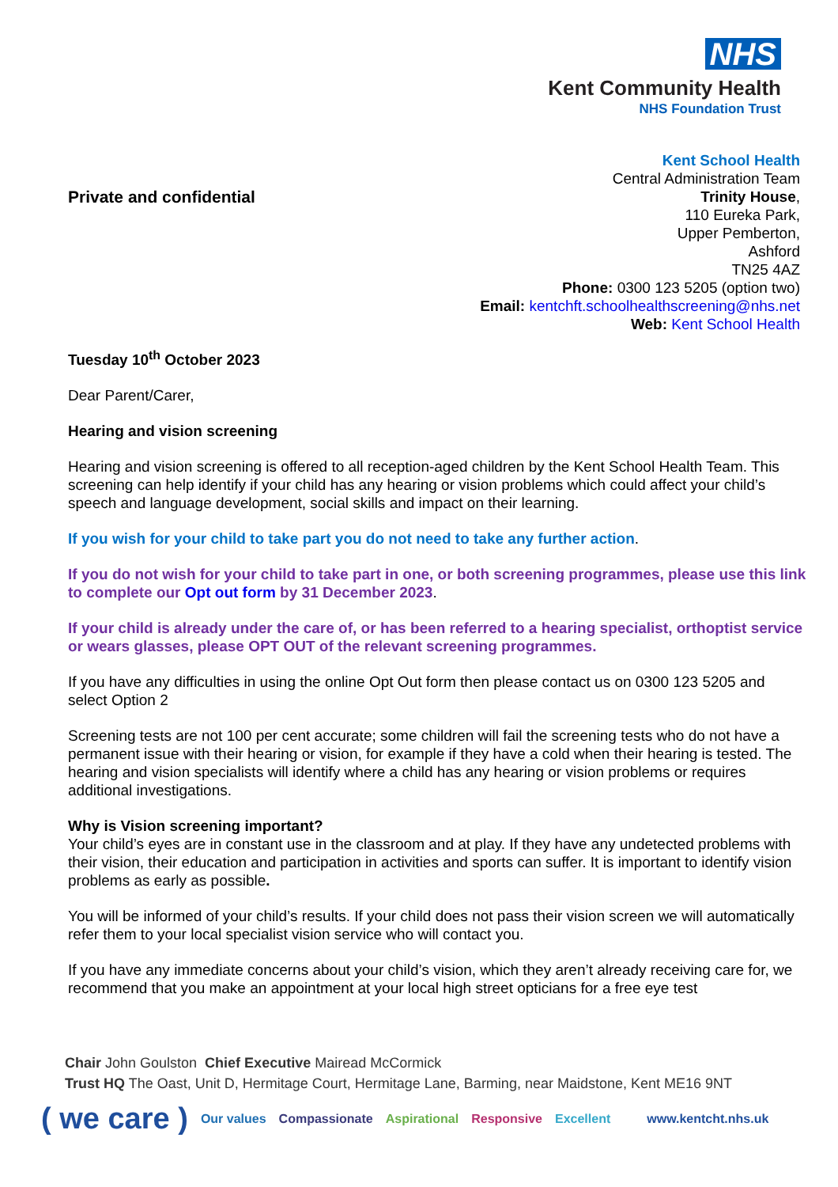NHS
Kent Community Health
NHS Foundation Trust
Private and confidential
Kent School Health
Central Administration Team
Trinity House,
110 Eureka Park,
Upper Pemberton,
Ashford
TN25 4AZ
Phone: 0300 123 5205 (option two)
Email: kentchft.schoolhealthscreening@nhs.net
Web: Kent School Health
Tuesday 10<sup>th</sup> October 2023
Dear Parent/Carer,
Hearing and vision screening
Hearing and vision screening is offered to all reception-aged children by the Kent School Health Team. This screening can help identify if your child has any hearing or vision problems which could affect your child’s speech and language development, social skills and impact on their learning.
If you wish for your child to take part you do not need to take any further action.
If you do not wish for your child to take part in one, or both screening programmes, please use this link to complete our Opt out form by 31 December 2023.
If your child is already under the care of, or has been referred to a hearing specialist, orthoptist service or wears glasses, please OPT OUT of the relevant screening programmes.
If you have any difficulties in using the online Opt Out form then please contact us on 0300 123 5205 and select Option 2
Screening tests are not 100 per cent accurate; some children will fail the screening tests who do not have a permanent issue with their hearing or vision, for example if they have a cold when their hearing is tested. The hearing and vision specialists will identify where a child has any hearing or vision problems or requires additional investigations.
Why is Vision screening important?
Your child’s eyes are in constant use in the classroom and at play. If they have any undetected problems with their vision, their education and participation in activities and sports can suffer. It is important to identify vision problems as early as possible.
You will be informed of your child’s results. If your child does not pass their vision screen we will automatically refer them to your local specialist vision service who will contact you.
If you have any immediate concerns about your child’s vision, which they aren’t already receiving care for, we recommend that you make an appointment at your local high street opticians for a free eye test
Chair John Goulston Chief Executive Mairead McCormick
Trust HQ The Oast, Unit D, Hermitage Court, Hermitage Lane, Barming, near Maidstone, Kent ME16 9NT
( we care ) Our values Compassionate Aspirational Responsive Excellent www.kentcht.nhs.uk